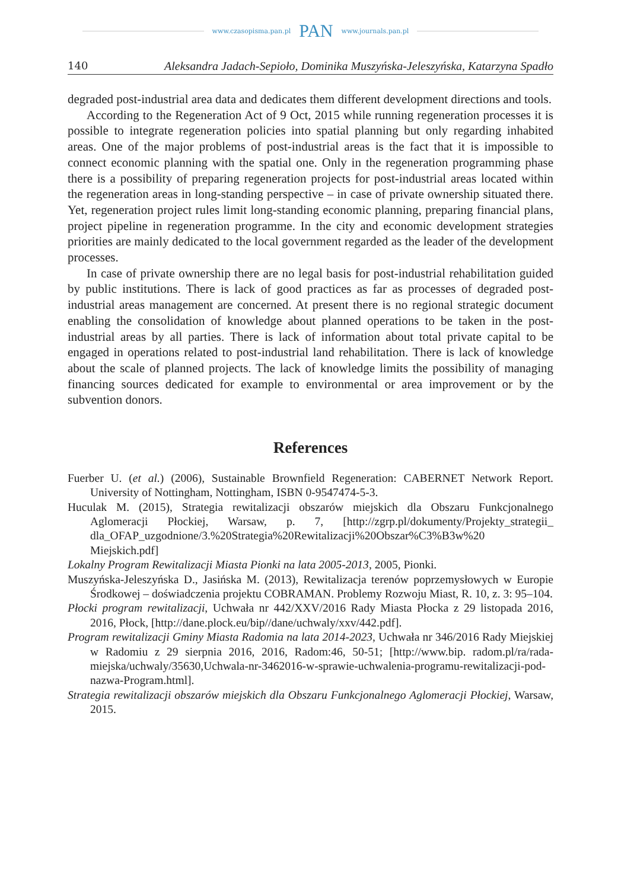www.czasopisma.pan.pl PAN www.journals.pan.pl
140 Aleksandra Jadach-Sepioło, Dominika Muszyńska-Jeleszyńska, Katarzyna Spadło
degraded post-industrial area data and dedicates them different development directions and tools.
According to the Regeneration Act of 9 Oct, 2015 while running regeneration processes it is possible to integrate regeneration policies into spatial planning but only regarding inhabited areas. One of the major problems of post-industrial areas is the fact that it is impossible to connect economic planning with the spatial one. Only in the regeneration programming phase there is a possibility of preparing regeneration projects for post-industrial areas located within the regeneration areas in long-standing perspective – in case of private ownership situated there. Yet, regeneration project rules limit long-standing economic planning, preparing financial plans, project pipeline in regeneration programme. In the city and economic development strategies priorities are mainly dedicated to the local government regarded as the leader of the development processes.
In case of private ownership there are no legal basis for post-industrial rehabilitation guided by public institutions. There is lack of good practices as far as processes of degraded post-industrial areas management are concerned. At present there is no regional strategic document enabling the consolidation of knowledge about planned operations to be taken in the post-industrial areas by all parties. There is lack of information about total private capital to be engaged in operations related to post-industrial land rehabilitation. There is lack of knowledge about the scale of planned projects. The lack of knowledge limits the possibility of managing financing sources dedicated for example to environmental or area improvement or by the subvention donors.
References
Fuerber U. (et al.) (2006), Sustainable Brownfield Regeneration: CABERNET Network Report. University of Nottingham, Nottingham, ISBN 0-9547474-5-3.
Huculak M. (2015), Strategia rewitalizacji obszarów miejskich dla Obszaru Funkcjonalnego Aglomeracji Płockiej, Warsaw, p. 7, [http://zgrp.pl/dokumenty/Projekty_strategii_ dla_OFAP_uzgodnione/3.%20Strategia%20Rewitalizacji%20Obszar%C3%B3w%20 Miejskich.pdf]
Lokalny Program Rewitalizacji Miasta Pionki na lata 2005-2013, 2005, Pionki.
Muszyńska-Jeleszyńska D., Jasińska M. (2013), Rewitalizacja terenów poprzemysłowych w Europie Środkowej – doświadczenia projektu COBRAMAN. Problemy Rozwoju Miast, R. 10, z. 3: 95–104.
Płocki program rewitalizacji, Uchwała nr 442/XXV/2016 Rady Miasta Płocka z 29 listopada 2016, 2016, Płock, [http://dane.plock.eu/bip//dane/uchwaly/xxv/442.pdf].
Program rewitalizacji Gminy Miasta Radomia na lata 2014-2023, Uchwała nr 346/2016 Rady Miejskiej w Radomiu z 29 sierpnia 2016, 2016, Radom:46, 50-51; [http://www.bip. radom.pl/ra/rada-miejska/uchwaly/35630,Uchwala-nr-3462016-w-sprawie-uchwalenia-programu-rewitalizacji-pod-nazwa-Program.html].
Strategia rewitalizacji obszarów miejskich dla Obszaru Funkcjonalnego Aglomeracji Płockiej, Warsaw, 2015.